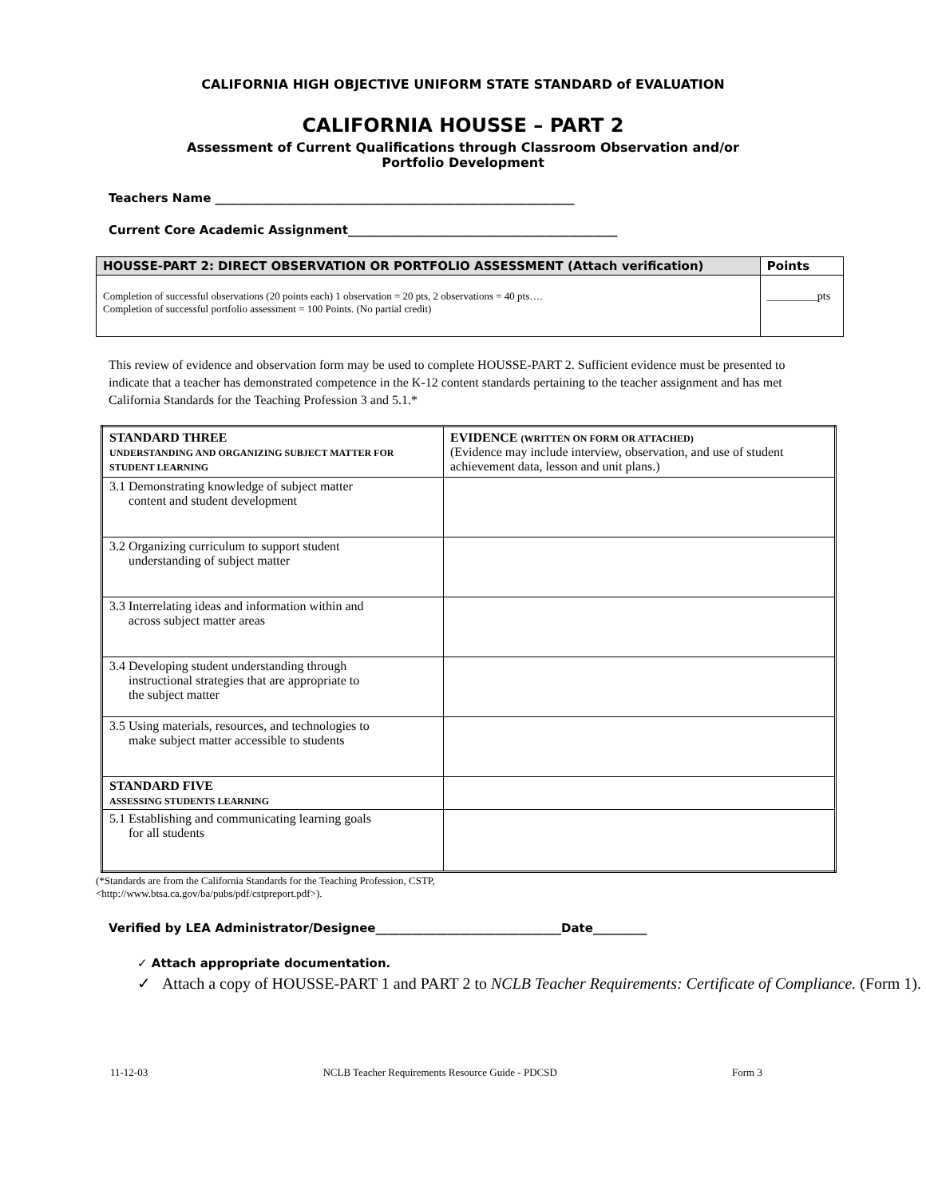CALIFORNIA HIGH OBJECTIVE UNIFORM STATE STANDARD of EVALUATION
CALIFORNIA HOUSSE – PART 2
Assessment of Current Qualifications through Classroom Observation and/or
Portfolio Development
Teachers Name ____________________________________________________________
Current Core Academic Assignment_____________________________________________
| HOUSSE-PART 2: DIRECT OBSERVATION OR PORTFOLIO ASSESSMENT (Attach verification) | Points |
| --- | --- |
| Completion of successful observations (20 points each) 1 observation = 20 pts, 2 observations = 40 pts…. Completion of successful portfolio assessment = 100 Points. (No partial credit) | _________pts |
This review of evidence and observation form may be used to complete HOUSSE-PART 2. Sufficient evidence must be presented to indicate that a teacher has demonstrated competence in the K-12 content standards pertaining to the teacher assignment and has met California Standards for the Teaching Profession 3 and 5.1.*
| STANDARD THREE UNDERSTANDING AND ORGANIZING SUBJECT MATTER FOR STUDENT LEARNING | EVIDENCE (WRITTEN ON FORM OR ATTACHED) (Evidence may include interview, observation, and use of student achievement data, lesson and unit plans.) |
| 3.1 Demonstrating knowledge of subject matter content and student development | |
| 3.2 Organizing curriculum to support student understanding of subject matter | |
| 3.3 Interrelating ideas and information within and across subject matter areas | |
| 3.4 Developing student understanding through instructional strategies that are appropriate to the subject matter | |
| 3.5 Using materials, resources, and technologies to make subject matter accessible to students | |
| STANDARD FIVE ASSESSING STUDENTS LEARNING | |
| 5.1 Establishing and communicating learning goals for all students | |
(*Standards are from the California Standards for the Teaching Profession, CSTP,
<http://www.btsa.ca.gov/ba/pubs/pdf/cstpreport.pdf>).
Verified by LEA Administrator/Designee_______________________________Date_________
✓ Attach appropriate documentation.
✓ Attach a copy of HOUSSE-PART 1 and PART 2 to NCLB Teacher Requirements: Certificate of Compliance. (Form 1).
11-12-03 NCLB Teacher Requirements Resource Guide - PDCSD Form 3